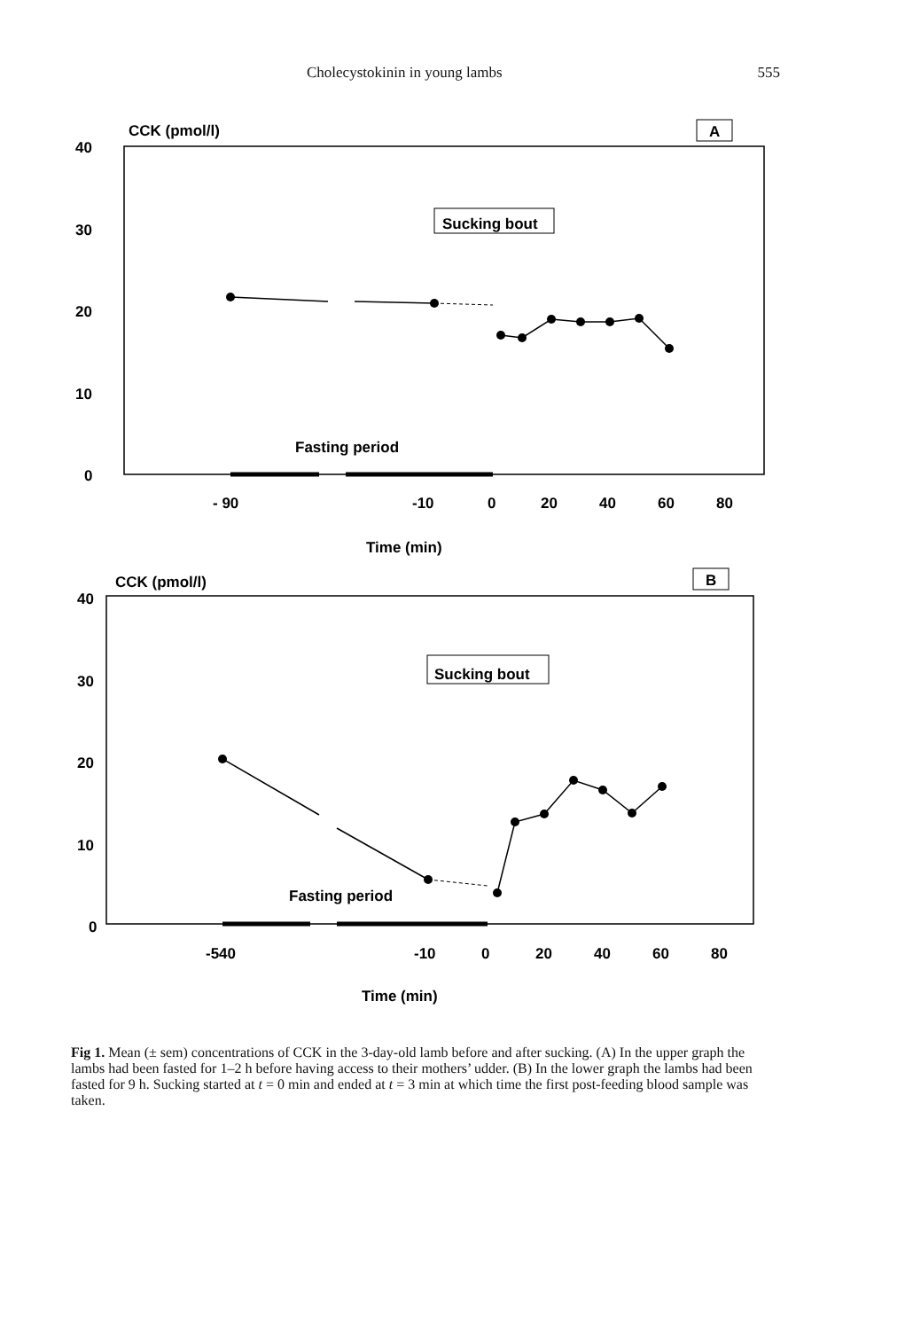Cholecystokinin in young lambs 555
CCK (pmol/l)
A
40
30
20
10
0
Sucking bout
Fasting period
- 90
-10
0
20
40
60
80
Time (min)
CCK (pmol/l)
B
40
30
20
10
0
Sucking bout
Fasting period
-540
-10
0
20
40
60
80
Time (min)
Fig 1. Mean (± sem) concentrations of CCK in the 3-day-old lamb before and after sucking. (A) In the upper graph the lambs had been fasted for 1–2 h before having access to their mothers’ udder. (B) In the lower graph the lambs had been fasted for 9 h. Sucking started at t = 0 min and ended at t = 3 min at which time the first post-feeding blood sample was taken.